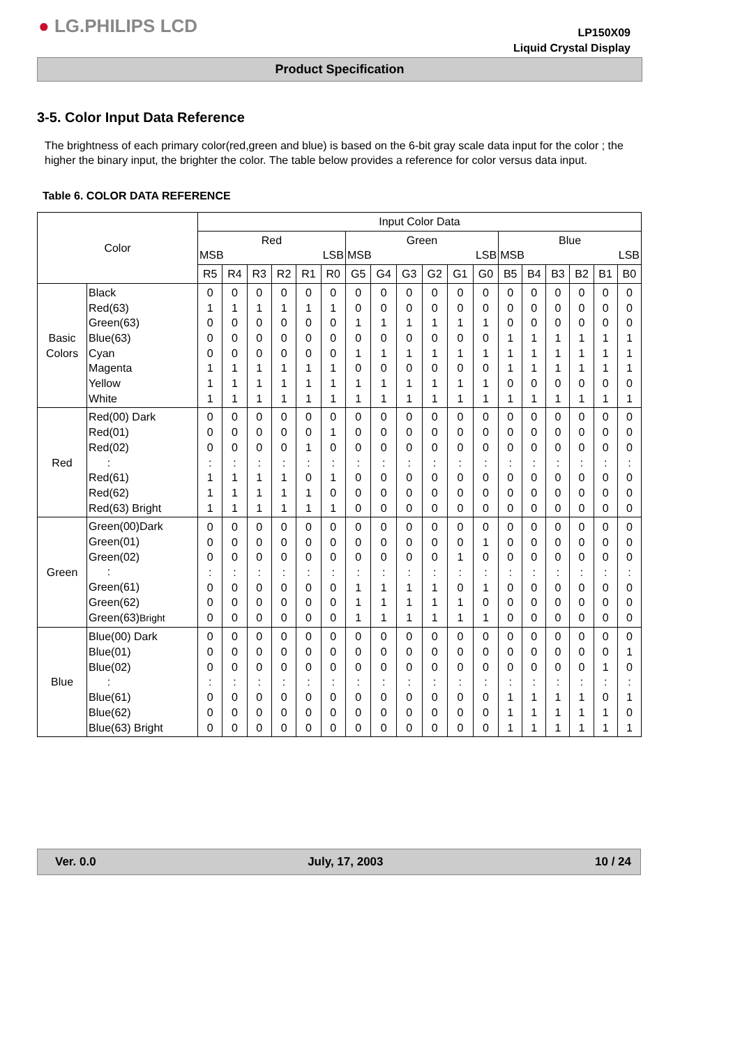● LG.PHILIPS LCD
LP150X09
Liquid Crystal Display
Product Specification
3-5. Color Input Data Reference
The brightness of each primary color(red,green and blue) is based on the 6-bit gray scale data input for the color ; the higher the binary input, the brighter the color. The table below provides a reference for color versus data input.
Table 6. COLOR DATA REFERENCE
| Color | | Input Color Data | | | | | | | | | | | | | | | | | |
| --- | --- | --- | --- | --- | --- | --- | --- | --- | --- | --- | --- | --- | --- | --- | --- | --- | --- | --- | --- |
| | | Red MSB LSB | | | | | | Green MSB LSB | | | | | | Blue MSB LSB | | | | | |
| | | R5 | R4 | R3 | R2 | R1 | R0 | G5 | G4 | G3 | G2 | G1 | G0 | B5 | B4 | B3 | B2 | B1 | B0 |
| Basic Colors | Black Red(63) Green(63) Blue(63) Cyan Magenta Yellow White | 0 1 0 0 0 1 1 1 | 0 1 0 0 0 1 1 1 | 0 1 0 0 0 1 1 1 | 0 1 0 0 0 1 1 1 | 0 1 0 0 0 1 1 1 | 0 1 0 0 0 1 1 1 | 0 0 1 0 1 0 1 1 | 0 0 1 0 1 0 1 1 | 0 0 1 0 1 0 1 1 | 0 0 1 0 1 0 1 1 | 0 0 1 0 1 0 1 1 | 0 0 1 0 1 0 1 1 | 0 0 0 1 1 1 0 1 | 0 0 0 1 1 1 0 1 | 0 0 0 1 1 1 0 1 | 0 0 0 1 1 1 0 1 | 0 0 0 1 1 1 0 1 | 0 0 0 1 1 1 0 1 |
| Red | Red(00) Dark Red(01) Red(02) : Red(61) Red(62) Red(63) Bright | 0 0 0 : 1 1 1 | 0 0 0 : 1 1 1 | 0 0 0 : 1 1 1 | 0 0 0 : 1 1 1 | 0 0 1 : 0 1 1 | 0 1 0 : 1 0 1 | 0 0 0 : 0 0 0 | 0 0 0 : 0 0 0 | 0 0 0 : 0 0 0 | 0 0 0 : 0 0 0 | 0 0 0 : 0 0 0 | 0 0 0 : 0 0 0 | 0 0 0 : 0 0 0 | 0 0 0 : 0 0 0 | 0 0 0 : 0 0 0 | 0 0 0 : 0 0 0 | 0 0 0 : 0 0 0 | 0 0 0 : 0 0 0 |
| Green | Green(00)Dark Green(01) Green(02) : Green(61) Green(62) Green(63) Bright | 0 0 0 : 0 0 0 | 0 0 0 : 0 0 0 | 0 0 0 : 0 0 0 | 0 0 0 : 0 0 0 | 0 0 0 : 0 0 0 | 0 0 0 : 0 0 0 | 0 0 0 : 1 1 1 | 0 0 0 : 1 1 1 | 0 0 0 : 1 1 1 | 0 0 0 : 1 1 1 | 0 0 1 : 0 1 1 | 0 1 0 : 1 0 1 | 0 0 0 : 0 0 0 | 0 0 0 : 0 0 0 | 0 0 0 : 0 0 0 | 0 0 0 : 0 0 0 | 0 0 0 : 0 0 0 | 0 0 0 : 0 0 0 |
| Blue | Blue(00) Dark Blue(01) Blue(02) : Blue(61) Blue(62) Blue(63) Bright | 0 0 0 : 0 0 0 | 0 0 0 : 0 0 0 | 0 0 0 : 0 0 0 | 0 0 0 : 0 0 0 | 0 0 0 : 0 0 0 | 0 0 0 : 0 0 0 | 0 0 0 : 0 0 0 | 0 0 0 : 0 0 0 | 0 0 0 : 0 0 0 | 0 0 0 : 0 0 0 | 0 0 0 : 0 0 0 | 0 0 0 : 0 0 0 | 0 0 0 : 1 1 1 | 0 0 0 : 1 1 1 | 0 0 0 : 1 1 1 | 0 0 0 : 1 1 1 | 0 0 1 : 0 1 1 | 0 1 0 : 1 0 1 |
Ver. 0.0 July, 17, 2003 10 / 24